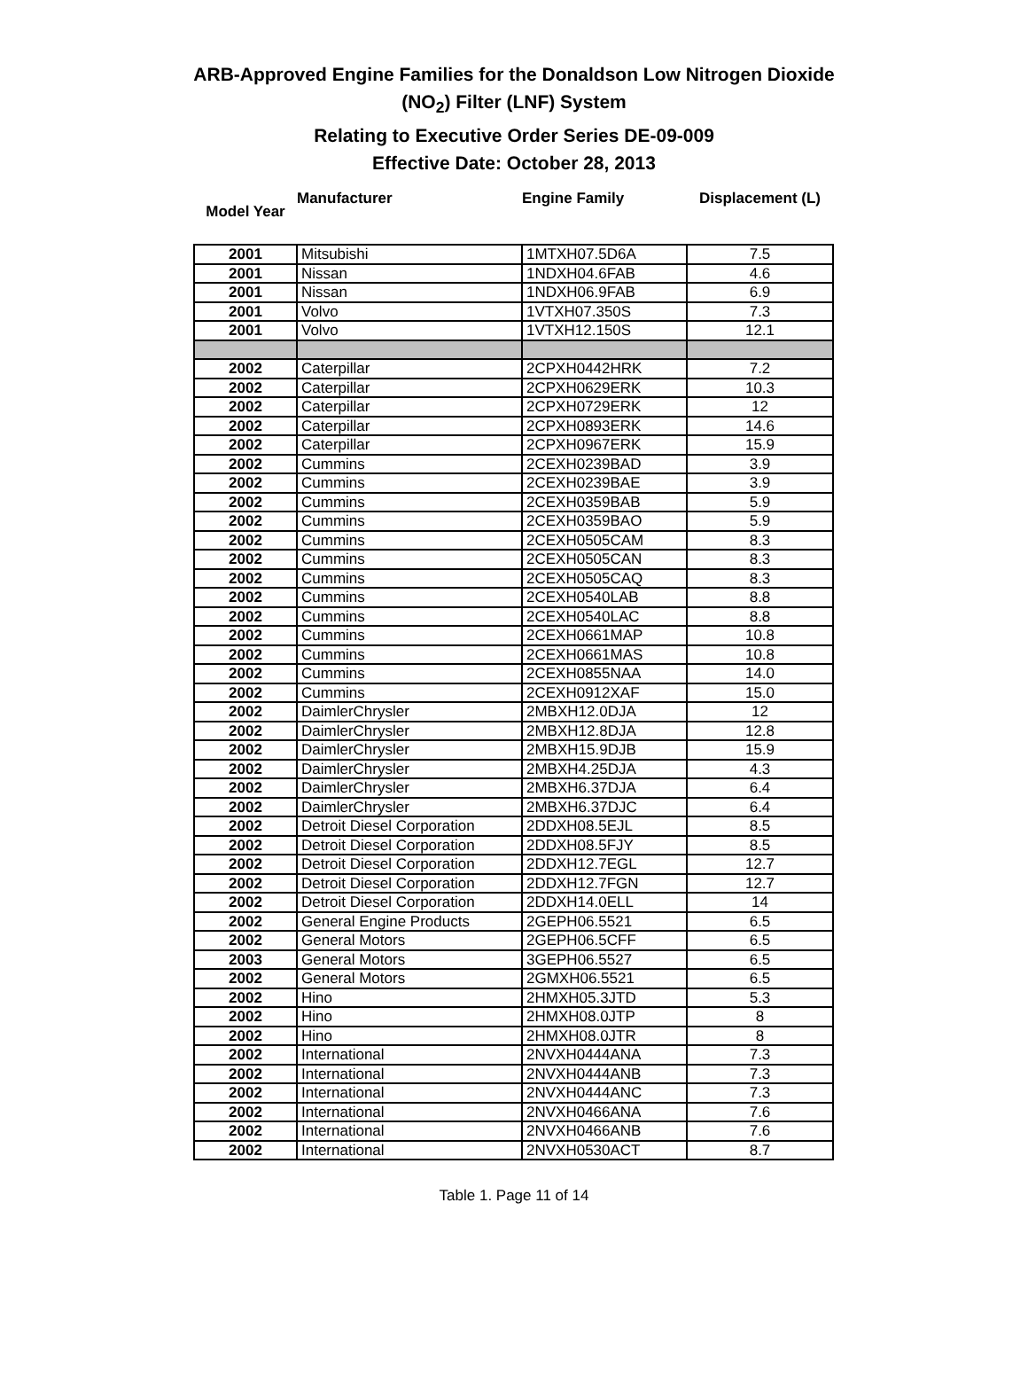ARB-Approved Engine Families for the Donaldson Low Nitrogen Dioxide
(NO<sub>2</sub>) Filter (LNF) System
Relating to Executive Order Series DE-09-009
Effective Date: October 28, 2013
| Model Year | Manufacturer | Engine Family | Displacement (L) |
| --- | --- | --- | --- |
| 2001 | Mitsubishi | 1MTXH07.5D6A | 7.5 |
| 2001 | Nissan | 1NDXH04.6FAB | 4.6 |
| 2001 | Nissan | 1NDXH06.9FAB | 6.9 |
| 2001 | Volvo | 1VTXH07.350S | 7.3 |
| 2001 | Volvo | 1VTXH12.150S | 12.1 |
| 2002 | Caterpillar | 2CPXH0442HRK | 7.2 |
| 2002 | Caterpillar | 2CPXH0629ERK | 10.3 |
| 2002 | Caterpillar | 2CPXH0729ERK | 12 |
| 2002 | Caterpillar | 2CPXH0893ERK | 14.6 |
| 2002 | Caterpillar | 2CPXH0967ERK | 15.9 |
| 2002 | Cummins | 2CEXH0239BAD | 3.9 |
| 2002 | Cummins | 2CEXH0239BAE | 3.9 |
| 2002 | Cummins | 2CEXH0359BAB | 5.9 |
| 2002 | Cummins | 2CEXH0359BAO | 5.9 |
| 2002 | Cummins | 2CEXH0505CAM | 8.3 |
| 2002 | Cummins | 2CEXH0505CAN | 8.3 |
| 2002 | Cummins | 2CEXH0505CAQ | 8.3 |
| 2002 | Cummins | 2CEXH0540LAB | 8.8 |
| 2002 | Cummins | 2CEXH0540LAC | 8.8 |
| 2002 | Cummins | 2CEXH0661MAP | 10.8 |
| 2002 | Cummins | 2CEXH0661MAS | 10.8 |
| 2002 | Cummins | 2CEXH0855NAA | 14.0 |
| 2002 | Cummins | 2CEXH0912XAF | 15.0 |
| 2002 | DaimlerChrysler | 2MBXH12.0DJA | 12 |
| 2002 | DaimlerChrysler | 2MBXH12.8DJA | 12.8 |
| 2002 | DaimlerChrysler | 2MBXH15.9DJB | 15.9 |
| 2002 | DaimlerChrysler | 2MBXH4.25DJA | 4.3 |
| 2002 | DaimlerChrysler | 2MBXH6.37DJA | 6.4 |
| 2002 | DaimlerChrysler | 2MBXH6.37DJC | 6.4 |
| 2002 | Detroit Diesel Corporation | 2DDXH08.5EJL | 8.5 |
| 2002 | Detroit Diesel Corporation | 2DDXH08.5FJY | 8.5 |
| 2002 | Detroit Diesel Corporation | 2DDXH12.7EGL | 12.7 |
| 2002 | Detroit Diesel Corporation | 2DDXH12.7FGN | 12.7 |
| 2002 | Detroit Diesel Corporation | 2DDXH14.0ELL | 14 |
| 2002 | General Engine Products | 2GEPH06.5521 | 6.5 |
| 2002 | General Motors | 2GEPH06.5CFF | 6.5 |
| 2003 | General Motors | 3GEPH06.5527 | 6.5 |
| 2002 | General Motors | 2GMXH06.5521 | 6.5 |
| 2002 | Hino | 2HMXH05.3JTD | 5.3 |
| 2002 | Hino | 2HMXH08.0JTP | 8 |
| 2002 | Hino | 2HMXH08.0JTR | 8 |
| 2002 | International | 2NVXH0444ANA | 7.3 |
| 2002 | International | 2NVXH0444ANB | 7.3 |
| 2002 | International | 2NVXH0444ANC | 7.3 |
| 2002 | International | 2NVXH0466ANA | 7.6 |
| 2002 | International | 2NVXH0466ANB | 7.6 |
| 2002 | International | 2NVXH0530ACT | 8.7 |
Table 1. Page 11 of 14